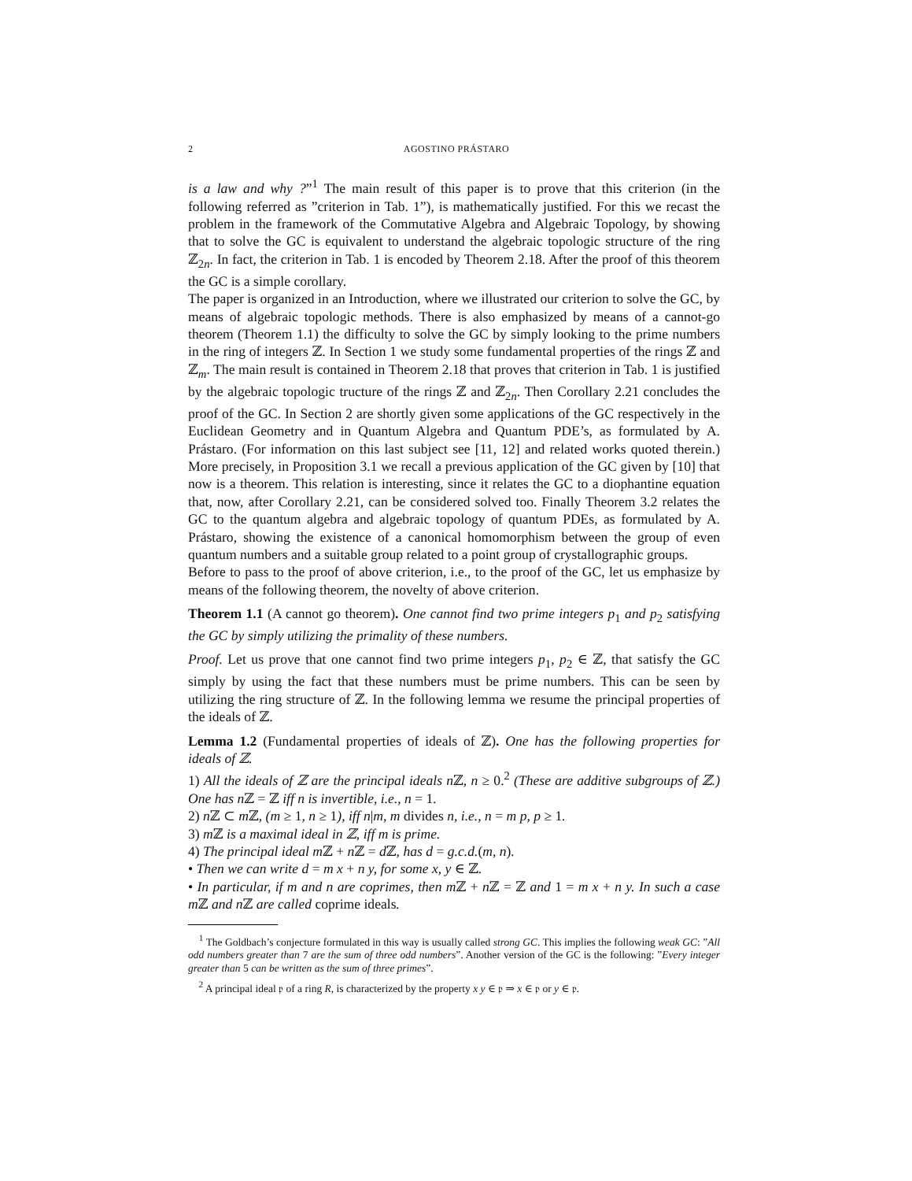2 AGOSTINO PRÁSTARO
is a law and why ?”<sup>1</sup> The main result of this paper is to prove that this criterion (in the following referred as ”criterion in Tab. 1”), is mathematically justified. For this we recast the problem in the framework of the Commutative Algebra and Algebraic Topology, by showing that to solve the GC is equivalent to understand the algebraic topologic structure of the ring ℤ<sub>2n</sub>. In fact, the criterion in Tab. 1 is encoded by Theorem 2.18. After the proof of this theorem the GC is a simple corollary.
The paper is organized in an Introduction, where we illustrated our criterion to solve the GC, by means of algebraic topologic methods. There is also emphasized by means of a cannot-go theorem (Theorem 1.1) the difficulty to solve the GC by simply looking to the prime numbers in the ring of integers ℤ. In Section 1 we study some fundamental properties of the rings ℤ and ℤ<sub>m</sub>. The main result is contained in Theorem 2.18 that proves that criterion in Tab. 1 is justified by the algebraic topologic tructure of the rings ℤ and ℤ<sub>2n</sub>. Then Corollary 2.21 concludes the proof of the GC. In Section 2 are shortly given some applications of the GC respectively in the Euclidean Geometry and in Quantum Algebra and Quantum PDE’s, as formulated by A. Prástaro. (For information on this last subject see [11, 12] and related works quoted therein.) More precisely, in Proposition 3.1 we recall a previous application of the GC given by [10] that now is a theorem. This relation is interesting, since it relates the GC to a diophantine equation that, now, after Corollary 2.21, can be considered solved too. Finally Theorem 3.2 relates the GC to the quantum algebra and algebraic topology of quantum PDEs, as formulated by A. Prástaro, showing the existence of a canonical homomorphism between the group of even quantum numbers and a suitable group related to a point group of crystallographic groups.
Before to pass to the proof of above criterion, i.e., to the proof of the GC, let us emphasize by means of the following theorem, the novelty of above criterion.
Theorem 1.1 (A cannot go theorem). One cannot find two prime integers p<sub>1</sub> and p<sub>2</sub> satisfying the GC by simply utilizing the primality of these numbers.
Proof. Let us prove that one cannot find two prime integers p<sub>1</sub>, p<sub>2</sub> ∈ ℤ, that satisfy the GC simply by using the fact that these numbers must be prime numbers. This can be seen by utilizing the ring structure of ℤ. In the following lemma we resume the principal properties of the ideals of ℤ.
Lemma 1.2 (Fundamental properties of ideals of ℤ). One has the following properties for ideals of ℤ.
1) All the ideals of ℤ are the principal ideals n ℤ, n ≥ 0.<sup>2</sup> (These are additive subgroups of ℤ.) One has n ℤ = ℤ iff n is invertible, i.e., n = 1.
2) n ℤ ⊂ m ℤ, (m ≥ 1, n ≥ 1), iff n|m, m divides n, i.e., n = m p, p ≥ 1.
3) m ℤ is a maximal ideal in ℤ, iff m is prime.
4) The principal ideal m ℤ + n ℤ = d ℤ, has d = g.c.d.(m, n).
• Then we can write d = m x + n y, for some x, y ∈ ℤ.
• In particular, if m and n are coprimes, then m ℤ + n ℤ = ℤ and 1 = m x + n y. In such a case m ℤ and n ℤ are called coprime ideals.
<sup>1</sup> The Goldbach’s conjecture formulated in this way is usually called strong GC. This implies the following weak GC: ”All odd numbers greater than 7 are the sum of three odd numbers”. Another version of the GC is the following: ”Every integer greater than 5 can be written as the sum of three primes”.
<sup>2</sup> A principal ideal 𝔭 of a ring R, is characterized by the property x y ∈ 𝔭 ⇒ x ∈ 𝔭 or y ∈ 𝔭.